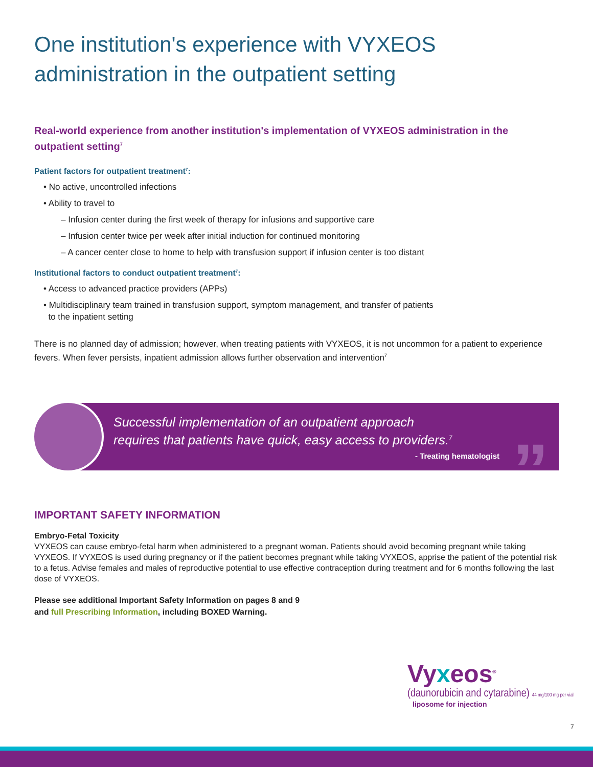One institution's experience with VYXEOS administration in the outpatient setting
Real-world experience from another institution's implementation of VYXEOS administration in the outpatient setting<sup>7</sup>
Patient factors for outpatient treatment<sup>7</sup>:
• No active, uncontrolled infections
• Ability to travel to
– Infusion center during the first week of therapy for infusions and supportive care
– Infusion center twice per week after initial induction for continued monitoring
– A cancer center close to home to help with transfusion support if infusion center is too distant
Institutional factors to conduct outpatient treatment<sup>7</sup>:
• Access to advanced practice providers (APPs)
• Multidisciplinary team trained in transfusion support, symptom management, and transfer of patients
to the inpatient setting
There is no planned day of admission; however, when treating patients with VYXEOS, it is not uncommon for a patient to experience fevers. When fever persists, inpatient admission allows further observation and intervention<sup>7</sup>
Successful implementation of an outpatient approach
requires that patients have quick, easy access to providers.<sup>7</sup>
- Treating hematologist
”
IMPORTANT SAFETY INFORMATION
Embryo-Fetal Toxicity
VYXEOS can cause embryo-fetal harm when administered to a pregnant woman. Patients should avoid becoming pregnant while taking VYXEOS. If VYXEOS is used during pregnancy or if the patient becomes pregnant while taking VYXEOS, apprise the patient of the potential risk to a fetus. Advise females and males of reproductive potential to use effective contraception during treatment and for 6 months following the last dose of VYXEOS.
Please see additional Important Safety Information on pages 8 and 9
and full Prescribing Information, including BOXED Warning.
Vyxeos<sup>®</sup>
(daunorubicin and cytarabine) 44 mg/100 mg per vial
liposome for injection
7